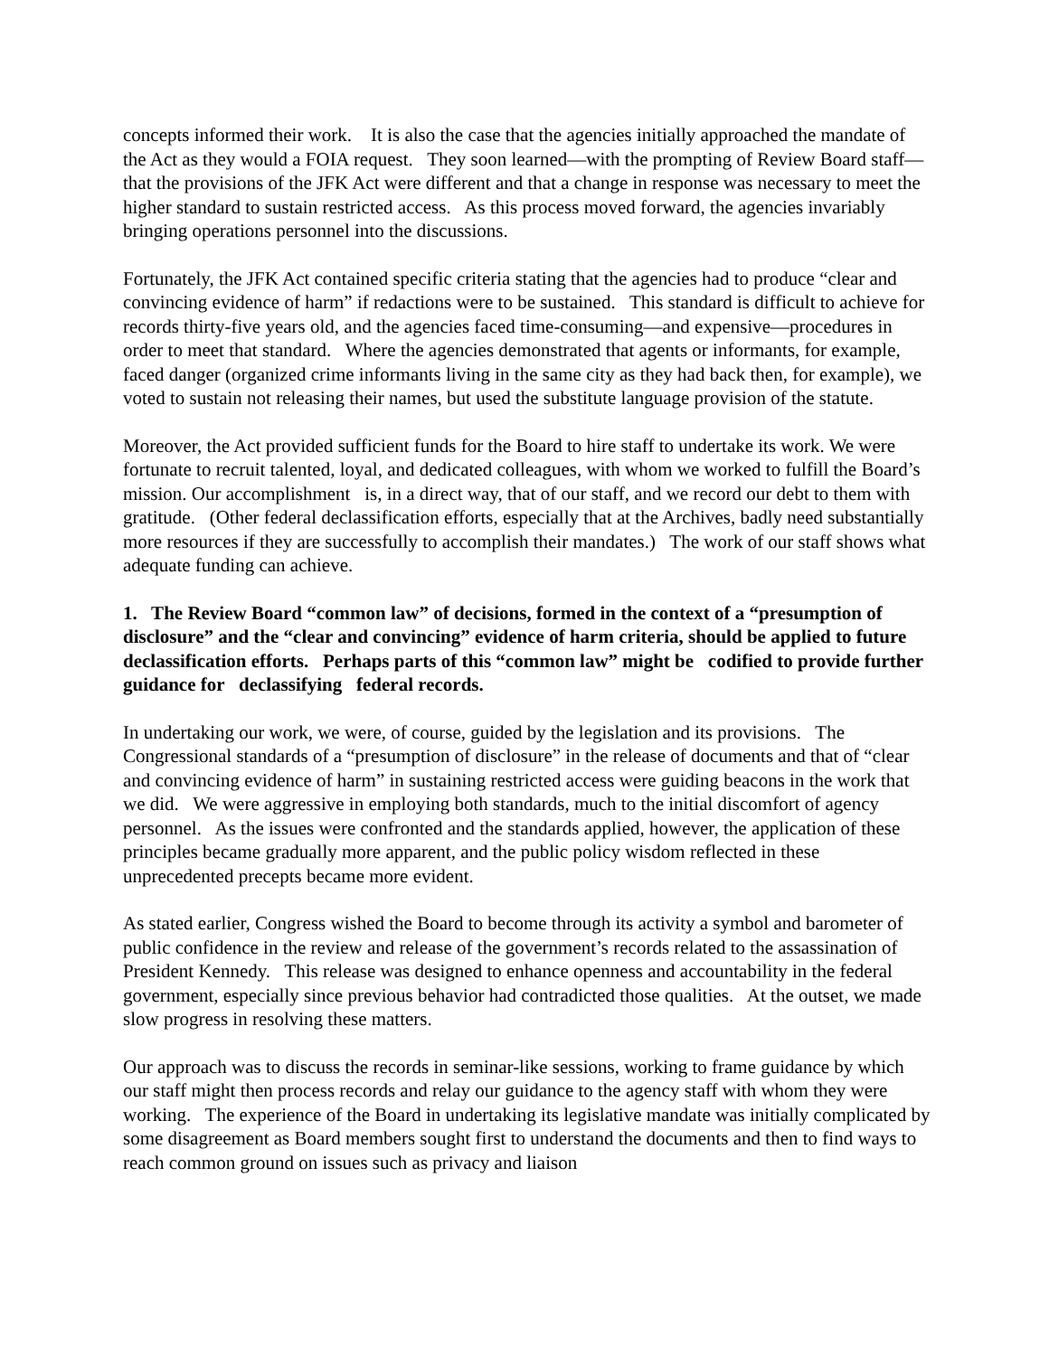concepts informed their work. It is also the case that the agencies initially approached the mandate of the Act as they would a FOIA request. They soon learned—with the prompting of Review Board staff—that the provisions of the JFK Act were different and that a change in response was necessary to meet the higher standard to sustain restricted access. As this process moved forward, the agencies invariably bringing operations personnel into the discussions.
Fortunately, the JFK Act contained specific criteria stating that the agencies had to produce “clear and convincing evidence of harm” if redactions were to be sustained. This standard is difficult to achieve for records thirty-five years old, and the agencies faced time-consuming—and expensive—procedures in order to meet that standard. Where the agencies demonstrated that agents or informants, for example, faced danger (organized crime informants living in the same city as they had back then, for example), we voted to sustain not releasing their names, but used the substitute language provision of the statute.
Moreover, the Act provided sufficient funds for the Board to hire staff to undertake its work. We were fortunate to recruit talented, loyal, and dedicated colleagues, with whom we worked to fulfill the Board’s mission. Our accomplishment is, in a direct way, that of our staff, and we record our debt to them with gratitude. (Other federal declassification efforts, especially that at the Archives, badly need substantially more resources if they are successfully to accomplish their mandates.) The work of our staff shows what adequate funding can achieve.
1. The Review Board “common law” of decisions, formed in the context of a “presumption of disclosure” and the “clear and convincing” evidence of harm criteria, should be applied to future declassification efforts. Perhaps parts of this “common law” might be codified to provide further guidance for declassifying federal records.
In undertaking our work, we were, of course, guided by the legislation and its provisions. The Congressional standards of a “presumption of disclosure” in the release of documents and that of “clear and convincing evidence of harm” in sustaining restricted access were guiding beacons in the work that we did. We were aggressive in employing both standards, much to the initial discomfort of agency personnel. As the issues were confronted and the standards applied, however, the application of these principles became gradually more apparent, and the public policy wisdom reflected in these unprecedented precepts became more evident.
As stated earlier, Congress wished the Board to become through its activity a symbol and barometer of public confidence in the review and release of the government’s records related to the assassination of President Kennedy. This release was designed to enhance openness and accountability in the federal government, especially since previous behavior had contradicted those qualities. At the outset, we made slow progress in resolving these matters.
Our approach was to discuss the records in seminar-like sessions, working to frame guidance by which our staff might then process records and relay our guidance to the agency staff with whom they were working. The experience of the Board in undertaking its legislative mandate was initially complicated by some disagreement as Board members sought first to understand the documents and then to find ways to reach common ground on issues such as privacy and liaison